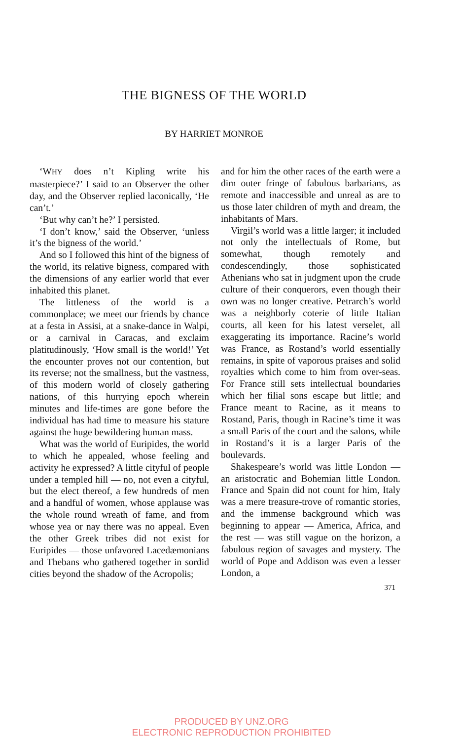THE BIGNESS OF THE WORLD
BY HARRIET MONROE
‘WHY does n’t Kipling write his masterpiece?’ I said to an Observer the other day, and the Observer replied laconically, ‘He can’t.’
‘But why can’t he?’ I persisted.
‘I don’t know,’ said the Observer, ‘unless it’s the bigness of the world.’
And so I followed this hint of the bigness of the world, its relative bigness, compared with the dimensions of any earlier world that ever inhabited this planet.
The littleness of the world is a commonplace; we meet our friends by chance at a festa in Assisi, at a snake-dance in Walpi, or a carnival in Caracas, and exclaim platitudinously, ‘How small is the world!’ Yet the encounter proves not our contention, but its reverse; not the smallness, but the vastness, of this modern world of closely gathering nations, of this hurrying epoch wherein minutes and life-times are gone before the individual has had time to measure his stature against the huge bewildering human mass.
What was the world of Euripides, the world to which he appealed, whose feeling and activity he expressed? A little cityful of people under a templed hill — no, not even a cityful, but the elect thereof, a few hundreds of men and a handful of women, whose applause was the whole round wreath of fame, and from whose yea or nay there was no appeal. Even the other Greek tribes did not exist for Euripides — those unfavored Lacedæmonians and Thebans who gathered together in sordid cities beyond the shadow of the Acropolis;
and for him the other races of the earth were a dim outer fringe of fabulous barbarians, as remote and inaccessible and unreal as are to us those later children of myth and dream, the inhabitants of Mars.
Virgil’s world was a little larger; it included not only the intellectuals of Rome, but somewhat, though remotely and condescendingly, those sophisticated Athenians who sat in judgment upon the crude culture of their conquerors, even though their own was no longer creative. Petrarch’s world was a neighborly coterie of little Italian courts, all keen for his latest verselet, all exaggerating its importance. Racine’s world was France, as Rostand’s world essentially remains, in spite of vaporous praises and solid royalties which come to him from over-seas. For France still sets intellectual boundaries which her filial sons escape but little; and France meant to Racine, as it means to Rostand, Paris, though in Racine’s time it was a small Paris of the court and the salons, while in Rostand’s it is a larger Paris of the boulevards.
Shakespeare’s world was little London — an aristocratic and Bohemian little London. France and Spain did not count for him, Italy was a mere treasure-trove of romantic stories, and the immense background which was beginning to appear — America, Africa, and the rest — was still vague on the horizon, a fabulous region of savages and mystery. The world of Pope and Addison was even a lesser London, a
371
PRODUCED BY UNZ.ORG
ELECTRONIC REPRODUCTION PROHIBITED